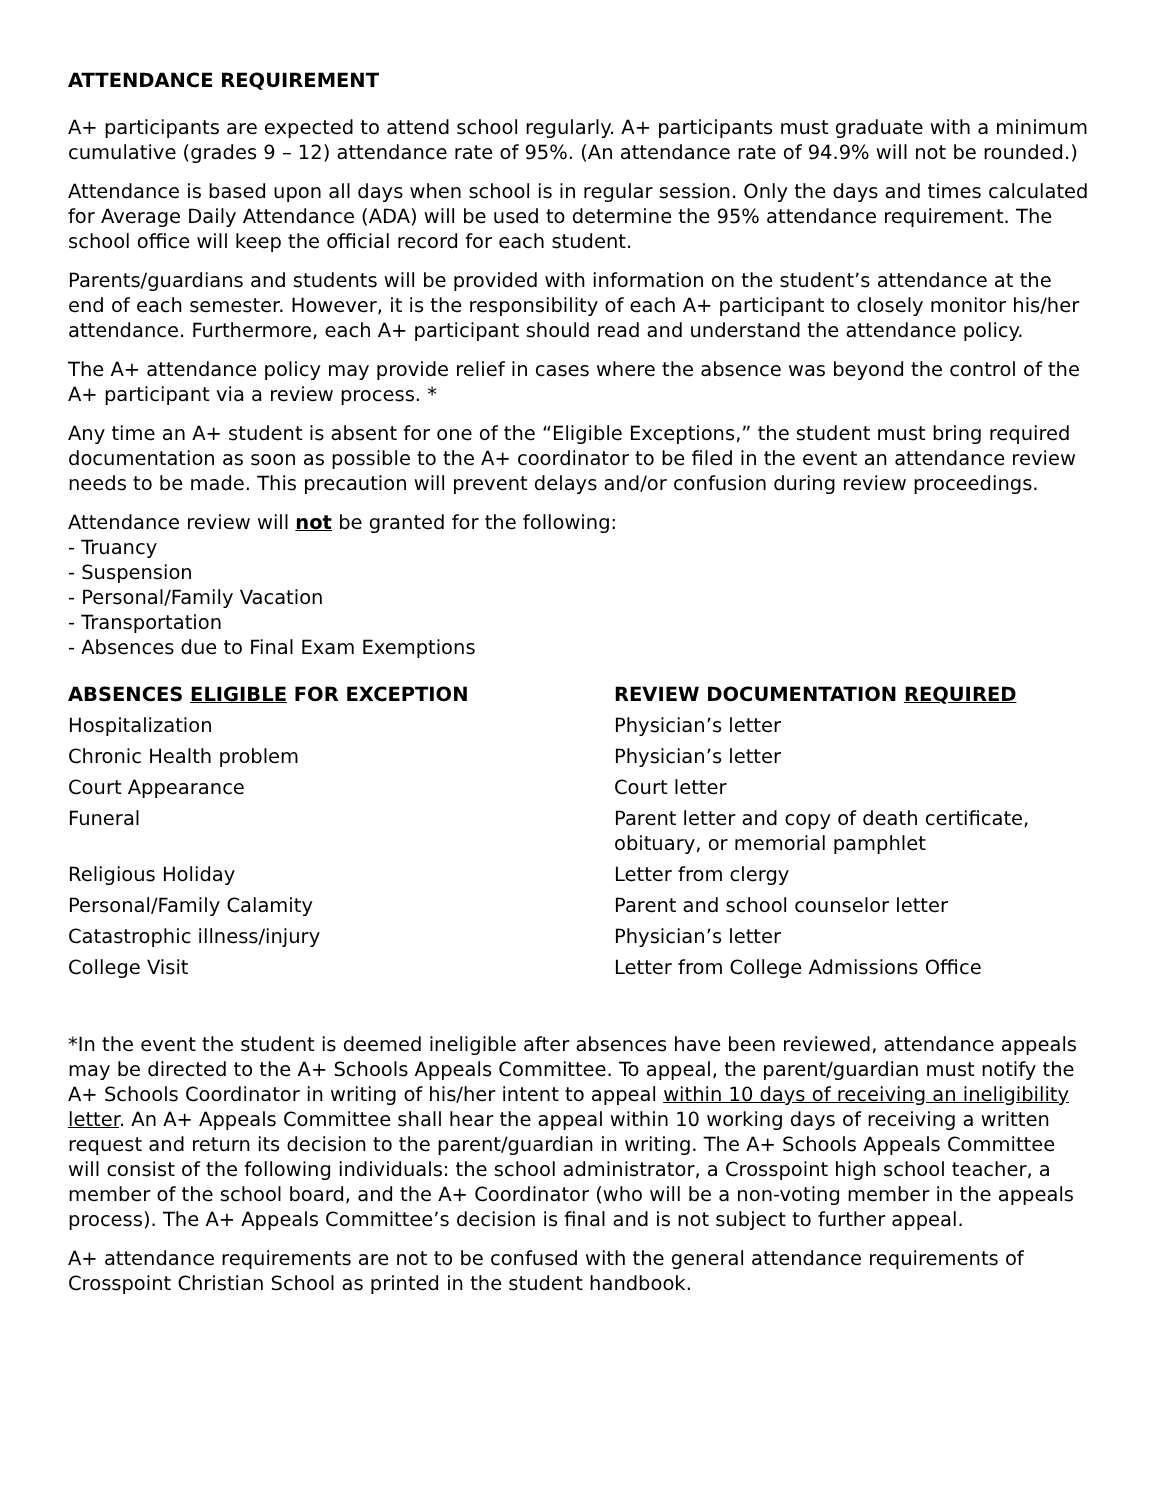ATTENDANCE REQUIREMENT
A+ participants are expected to attend school regularly. A+ participants must graduate with a minimum cumulative (grades 9 – 12) attendance rate of 95%. (An attendance rate of 94.9% will not be rounded.)
Attendance is based upon all days when school is in regular session. Only the days and times calculated for Average Daily Attendance (ADA) will be used to determine the 95% attendance requirement. The school office will keep the official record for each student.
Parents/guardians and students will be provided with information on the student’s attendance at the end of each semester. However, it is the responsibility of each A+ participant to closely monitor his/her attendance. Furthermore, each A+ participant should read and understand the attendance policy.
The A+ attendance policy may provide relief in cases where the absence was beyond the control of the A+ participant via a review process. *
Any time an A+ student is absent for one of the “Eligible Exceptions,” the student must bring required documentation as soon as possible to the A+ coordinator to be filed in the event an attendance review needs to be made. This precaution will prevent delays and/or confusion during review proceedings.
Attendance review will not be granted for the following:
- Truancy
- Suspension
- Personal/Family Vacation
- Transportation
- Absences due to Final Exam Exemptions
| ABSENCES ELIGIBLE FOR EXCEPTION | REVIEW DOCUMENTATION REQUIRED |
| --- | --- |
| Hospitalization | Physician’s letter |
| Chronic Health problem | Physician’s letter |
| Court Appearance | Court letter |
| Funeral | Parent letter and copy of death certificate, obituary, or memorial pamphlet |
| Religious Holiday | Letter from clergy |
| Personal/Family Calamity | Parent and school counselor letter |
| Catastrophic illness/injury | Physician’s letter |
| College Visit | Letter from College Admissions Office |
*In the event the student is deemed ineligible after absences have been reviewed, attendance appeals may be directed to the A+ Schools Appeals Committee. To appeal, the parent/guardian must notify the A+ Schools Coordinator in writing of his/her intent to appeal within 10 days of receiving an ineligibility letter. An A+ Appeals Committee shall hear the appeal within 10 working days of receiving a written request and return its decision to the parent/guardian in writing. The A+ Schools Appeals Committee will consist of the following individuals: the school administrator, a Crosspoint high school teacher, a member of the school board, and the A+ Coordinator (who will be a non-voting member in the appeals process). The A+ Appeals Committee’s decision is final and is not subject to further appeal.
A+ attendance requirements are not to be confused with the general attendance requirements of Crosspoint Christian School as printed in the student handbook.